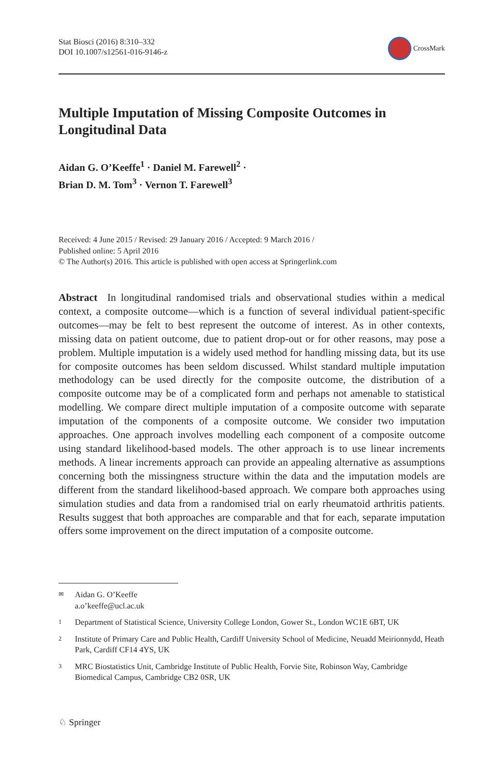Stat Biosci (2016) 8:310–332
DOI 10.1007/s12561-016-9146-z
CrossMark
Multiple Imputation of Missing Composite Outcomes in Longitudinal Data
Aidan G. O’Keeffe<sup>1</sup> · Daniel M. Farewell<sup>2</sup> ·
Brian D. M. Tom<sup>3</sup> · Vernon T. Farewell<sup>3</sup>
Received: 4 June 2015 / Revised: 29 January 2016 / Accepted: 9 March 2016 /
Published online: 5 April 2016
© The Author(s) 2016. This article is published with open access at Springerlink.com
Abstract In longitudinal randomised trials and observational studies within a medical context, a composite outcome—which is a function of several individual patient-specific outcomes—may be felt to best represent the outcome of interest. As in other contexts, missing data on patient outcome, due to patient drop-out or for other reasons, may pose a problem. Multiple imputation is a widely used method for handling missing data, but its use for composite outcomes has been seldom discussed. Whilst standard multiple imputation methodology can be used directly for the composite outcome, the distribution of a composite outcome may be of a complicated form and perhaps not amenable to statistical modelling. We compare direct multiple imputation of a composite outcome with separate imputation of the components of a composite outcome. We consider two imputation approaches. One approach involves modelling each component of a composite outcome using standard likelihood-based models. The other approach is to use linear increments methods. A linear increments approach can provide an appealing alternative as assumptions concerning both the missingness structure within the data and the imputation models are different from the standard likelihood-based approach. We compare both approaches using simulation studies and data from a randomised trial on early rheumatoid arthritis patients. Results suggest that both approaches are comparable and that for each, separate imputation offers some improvement on the direct imputation of a composite outcome.
✉ Aidan G. O’Keeffe
a.o’keeffe@ucl.ac.uk
1 Department of Statistical Science, University College London, Gower St., London WC1E 6BT, UK
2 Institute of Primary Care and Public Health, Cardiff University School of Medicine, Neuadd Meirionnydd, Heath Park, Cardiff CF14 4YS, UK
3 MRC Biostatistics Unit, Cambridge Institute of Public Health, Forvie Site, Robinson Way, Cambridge Biomedical Campus, Cambridge CB2 0SR, UK
♘ Springer